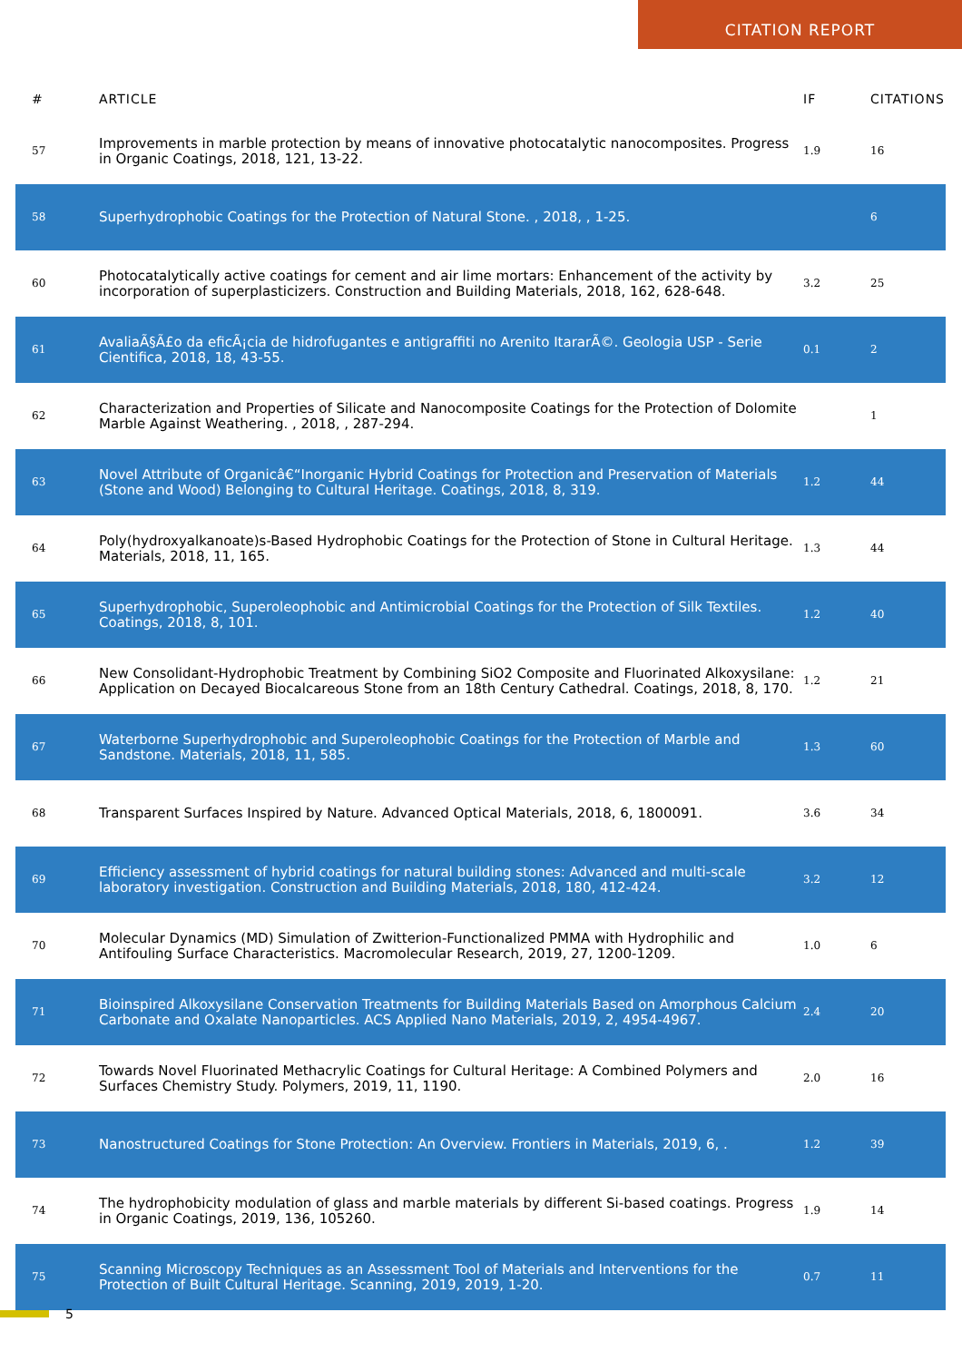CITATION REPORT
| # | ARTICLE | IF | CITATIONS |
| --- | --- | --- | --- |
| 57 | Improvements in marble protection by means of innovative photocatalytic nanocomposites. Progress in Organic Coatings, 2018, 121, 13-22. | 1.9 | 16 |
| 58 | Superhydrophobic Coatings for the Protection of Natural Stone. , 2018, , 1-25. | | 6 |
| 60 | Photocatalytically active coatings for cement and air lime mortars: Enhancement of the activity by incorporation of superplasticizers. Construction and Building Materials, 2018, 162, 628-648. | 3.2 | 25 |
| 61 | AvaliaÃ§Ã£o da eficÃ¡cia de hidrofugantes e antigraffiti no Arenito ItararÃ©. Geologia USP - Serie Cientifica, 2018, 18, 43-55. | 0.1 | 2 |
| 62 | Characterization and Properties of Silicate and Nanocomposite Coatings for the Protection of Dolomite Marble Against Weathering. , 2018, , 287-294. | | 1 |
| 63 | Novel Attribute of Organicâ€“Inorganic Hybrid Coatings for Protection and Preservation of Materials (Stone and Wood) Belonging to Cultural Heritage. Coatings, 2018, 8, 319. | 1.2 | 44 |
| 64 | Poly(hydroxyalkanoate)s-Based Hydrophobic Coatings for the Protection of Stone in Cultural Heritage. Materials, 2018, 11, 165. | 1.3 | 44 |
| 65 | Superhydrophobic, Superoleophobic and Antimicrobial Coatings for the Protection of Silk Textiles. Coatings, 2018, 8, 101. | 1.2 | 40 |
| 66 | New Consolidant-Hydrophobic Treatment by Combining SiO2 Composite and Fluorinated Alkoxysilane: Application on Decayed Biocalcareous Stone from an 18th Century Cathedral. Coatings, 2018, 8, 170. | 1.2 | 21 |
| 67 | Waterborne Superhydrophobic and Superoleophobic Coatings for the Protection of Marble and Sandstone. Materials, 2018, 11, 585. | 1.3 | 60 |
| 68 | Transparent Surfaces Inspired by Nature. Advanced Optical Materials, 2018, 6, 1800091. | 3.6 | 34 |
| 69 | Efficiency assessment of hybrid coatings for natural building stones: Advanced and multi-scale laboratory investigation. Construction and Building Materials, 2018, 180, 412-424. | 3.2 | 12 |
| 70 | Molecular Dynamics (MD) Simulation of Zwitterion-Functionalized PMMA with Hydrophilic and Antifouling Surface Characteristics. Macromolecular Research, 2019, 27, 1200-1209. | 1.0 | 6 |
| 71 | Bioinspired Alkoxysilane Conservation Treatments for Building Materials Based on Amorphous Calcium Carbonate and Oxalate Nanoparticles. ACS Applied Nano Materials, 2019, 2, 4954-4967. | 2.4 | 20 |
| 72 | Towards Novel Fluorinated Methacrylic Coatings for Cultural Heritage: A Combined Polymers and Surfaces Chemistry Study. Polymers, 2019, 11, 1190. | 2.0 | 16 |
| 73 | Nanostructured Coatings for Stone Protection: An Overview. Frontiers in Materials, 2019, 6, . | 1.2 | 39 |
| 74 | The hydrophobicity modulation of glass and marble materials by different Si-based coatings. Progress in Organic Coatings, 2019, 136, 105260. | 1.9 | 14 |
| 75 | Scanning Microscopy Techniques as an Assessment Tool of Materials and Interventions for the Protection of Built Cultural Heritage. Scanning, 2019, 2019, 1-20. | 0.7 | 11 |
5